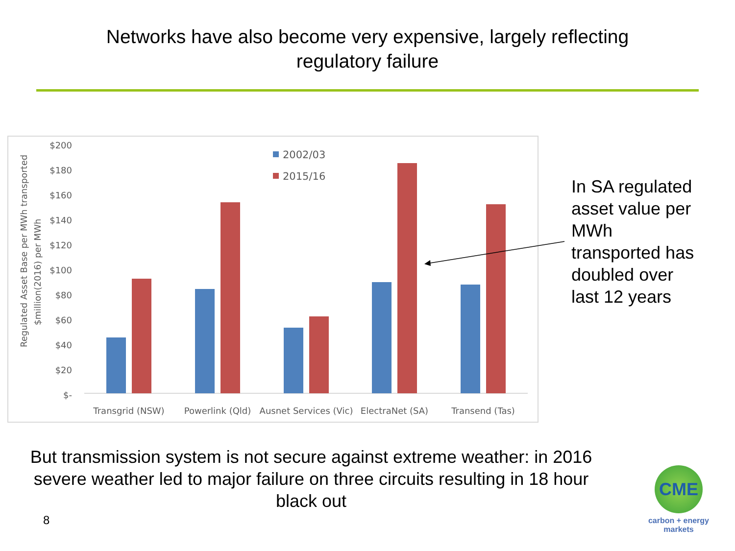Networks have also become very expensive, largely reflecting
regulatory failure
Regulated Asset Base per MWh transported
$million(2016) per MWh
$200
$180
$160
$140
$120
$100
$80
$60
$40
$20
$-
2002/03
2015/16
Transgrid (NSW)
Powerlink (Qld)
Ausnet Services (Vic)
ElectraNet (SA)
Transend (Tas)
In SA regulated
asset value per
MWh
transported has
doubled over
last 12 years
But transmission system is not secure against extreme weather: in 2016 severe weather led to major failure on three circuits resulting in 18 hour black out
8
CME
carbon + energy
markets